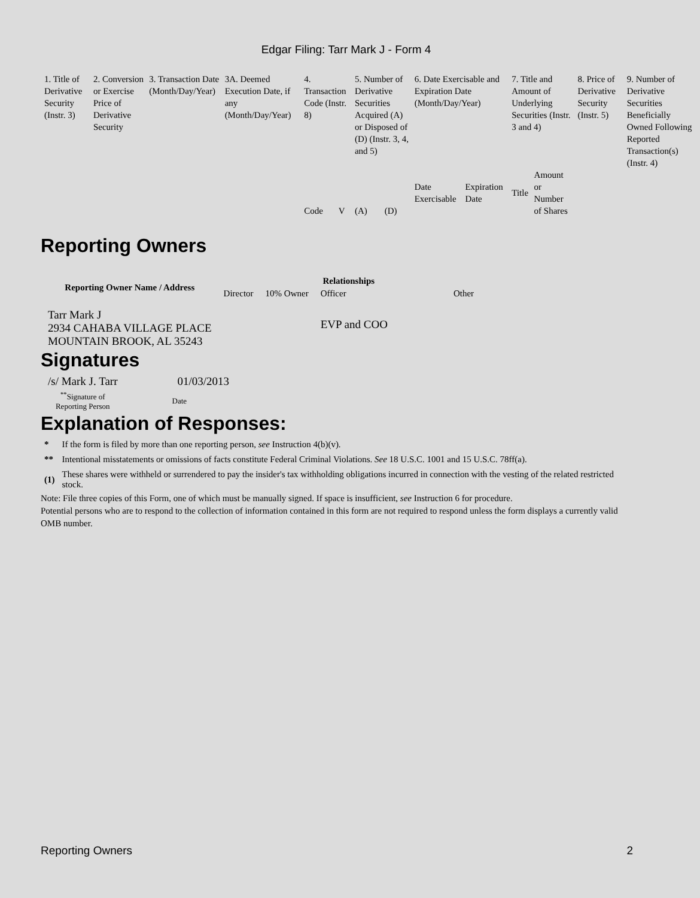Edgar Filing: Tarr Mark J - Form 4
| 1. Title of Derivative Security (Instr. 3) | 2. Conversion or Exercise Price of Derivative Security | 3. Transaction Date (Month/Day/Year) | 3A. Deemed Execution Date, if any (Month/Day/Year) | 4. Transaction Code (Instr. 8) | | 5. Number of Derivative Securities Acquired (A) or Disposed of (D) (Instr. 3, 4, and 5) | | 6. Date Exercisable and Expiration Date (Month/Day/Year) | | 7. Title and Amount of Underlying Securities (Instr. 3 and 4) | | 8. Price of Derivative Security (Instr. 5) | 9. Number of Derivative Securities Beneficially Owned Following Reported Transaction(s) (Instr. 4) |
| | | | | Code | V | (A) | (D) | Date Exercisable | Expiration Date | Title | Amount or Number of Shares | | |
Reporting Owners
| Reporting Owner Name / Address | Relationships | | | |
| --- | --- | --- | --- | --- |
| | Director | 10% Owner | Officer | Other |
| Tarr Mark J 2934 CAHABA VILLAGE PLACE MOUNTAIN BROOK, AL 35243 | | | EVP and COO | |
Signatures
| /s/ Mark J. Tarr | 01/03/2013 |
| <sup>**</sup> Signature of Reporting Person | Date |
Explanation of Responses:
| * | If the form is filed by more than one reporting person, see Instruction 4(b)(v). |
| ** | Intentional misstatements or omissions of facts constitute Federal Criminal Violations. See 18 U.S.C. 1001 and 15 U.S.C. 78ff(a). |
| (1) | These shares were withheld or surrendered to pay the insider's tax withholding obligations incurred in connection with the vesting of the related restricted stock. |
Note: File three copies of this Form, one of which must be manually signed. If space is insufficient, see Instruction 6 for procedure.
Potential persons who are to respond to the collection of information contained in this form are not required to respond unless the form displays a currently valid OMB number.
Reporting Owners 2